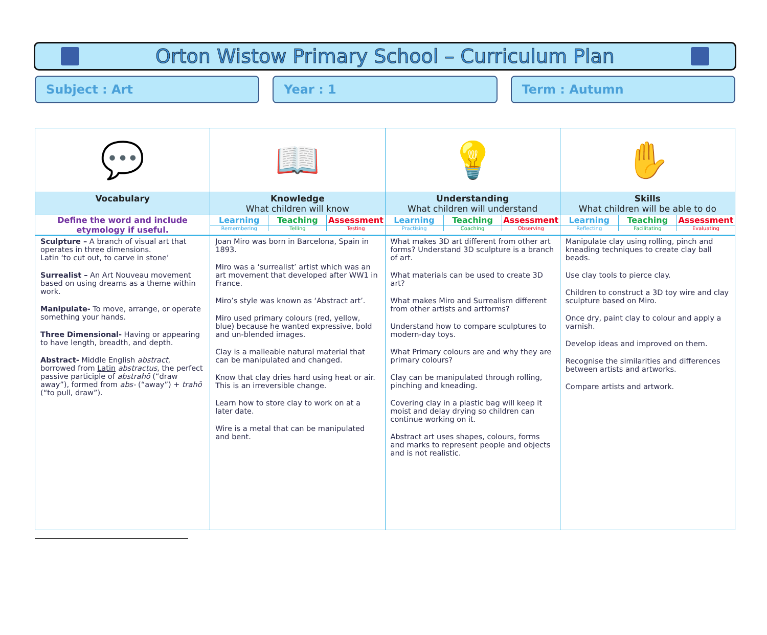Orton Wistow Primary School – Curriculum Plan
Subject : Art Year : 1 Term : Autumn
| 💬 | 📖 | 💡 | ✋ |
| Vocabulary | Knowledge What children will know | Understanding What children will understand | Skills What children will be able to do |
| Define the word and include etymology if useful. | Learning Remembering Teaching Telling Assessment Testing | Learning Practising Teaching Coaching Assessment Observing | Learning Reflecting Teaching Facilitating Assessment Evaluating |
| Sculpture – A branch of visual art that operates in three dimensions. Latin ‘to cut out, to carve in stone’ Surrealist – An Art Nouveau movement based on using dreams as a theme within work. Manipulate- To move, arrange, or operate something your hands. Three Dimensional- Having or appearing to have length, breadth, and depth. Abstract- Middle English abstract , borrowed from Latin abstractus , the perfect passive participle of abstrahō (“draw away”), formed from abs- (“away”) + trahō (“to pull, draw”). | Joan Miro was born in Barcelona, Spain in 1893. Miro was a ‘surrealist’ artist which was an art movement that developed after WW1 in France. Miro’s style was known as ‘Abstract art’. Miro used primary colours (red, yellow, blue) because he wanted expressive, bold and un-blended images. Clay is a malleable natural material that can be manipulated and changed. Know that clay dries hard using heat or air. This is an irreversible change. Learn how to store clay to work on at a later date. Wire is a metal that can be manipulated and bent. | What makes 3D art different from other art forms? Understand 3D sculpture is a branch of art. What materials can be used to create 3D art? What makes Miro and Surrealism different from other artists and artforms? Understand how to compare sculptures to modern-day toys. What Primary colours are and why they are primary colours? Clay can be manipulated through rolling, pinching and kneading. Covering clay in a plastic bag will keep it moist and delay drying so children can continue working on it. Abstract art uses shapes, colours, forms and marks to represent people and objects and is not realistic. | Manipulate clay using rolling, pinch and kneading techniques to create clay ball beads. Use clay tools to pierce clay. Children to construct a 3D toy wire and clay sculpture based on Miro. Once dry, paint clay to colour and apply a varnish. Develop ideas and improved on them. Recognise the similarities and differences between artists and artworks. Compare artists and artwork. |